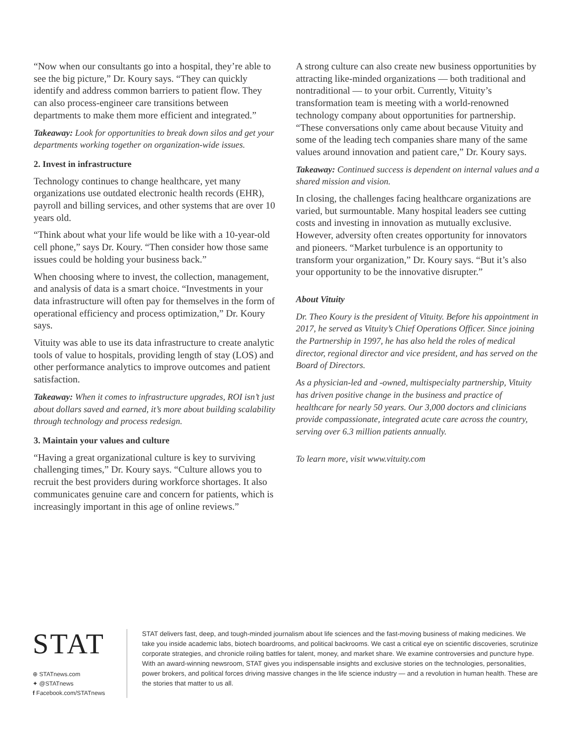“Now when our consultants go into a hospital, they’re able to see the big picture,” Dr. Koury says. “They can quickly identify and address common barriers to patient flow. They can also process-engineer care transitions between departments to make them more efficient and integrated.”
Takeaway: Look for opportunities to break down silos and get your departments working together on organization-wide issues.
2. Invest in infrastructure
Technology continues to change healthcare, yet many organizations use outdated electronic health records (EHR), payroll and billing services, and other systems that are over 10 years old.
“Think about what your life would be like with a 10-year-old cell phone,” says Dr. Koury. “Then consider how those same issues could be holding your business back.”
When choosing where to invest, the collection, management, and analysis of data is a smart choice. “Investments in your data infrastructure will often pay for themselves in the form of operational efficiency and process optimization,” Dr. Koury says.
Vituity was able to use its data infrastructure to create analytic tools of value to hospitals, providing length of stay (LOS) and other performance analytics to improve outcomes and patient satisfaction.
Takeaway: When it comes to infrastructure upgrades, ROI isn’t just about dollars saved and earned, it’s more about building scalability through technology and process redesign.
3. Maintain your values and culture
“Having a great organizational culture is key to surviving challenging times,” Dr. Koury says. “Culture allows you to recruit the best providers during workforce shortages. It also communicates genuine care and concern for patients, which is increasingly important in this age of online reviews.”
A strong culture can also create new business opportunities by attracting like-minded organizations — both traditional and nontraditional — to your orbit. Currently, Vituity’s transformation team is meeting with a world-renowned technology company about opportunities for partnership. “These conversations only came about because Vituity and some of the leading tech companies share many of the same values around innovation and patient care,” Dr. Koury says.
Takeaway: Continued success is dependent on internal values and a shared mission and vision.
In closing, the challenges facing healthcare organizations are varied, but surmountable. Many hospital leaders see cutting costs and investing in innovation as mutually exclusive. However, adversity often creates opportunity for innovators and pioneers. “Market turbulence is an opportunity to transform your organization,” Dr. Koury says. “But it’s also your opportunity to be the innovative disrupter.”
About Vituity
Dr. Theo Koury is the president of Vituity. Before his appointment in 2017, he served as Vituity’s Chief Operations Officer. Since joining the Partnership in 1997, he has also held the roles of medical director, regional director and vice president, and has served on the Board of Directors.
As a physician-led and -owned, multispecialty partnership, Vituity has driven positive change in the business and practice of healthcare for nearly 50 years. Our 3,000 doctors and clinicians provide compassionate, integrated acute care across the country, serving over 6.3 million patients annually.
To learn more, visit www.vituity.com
STAT
⊕ STATnews.com
✦ @STATnews
f Facebook.com/STATnews
STAT delivers fast, deep, and tough-minded journalism about life sciences and the fast-moving business of making medicines. We take you inside academic labs, biotech boardrooms, and political backrooms. We cast a critical eye on scientific discoveries, scrutinize corporate strategies, and chronicle roiling battles for talent, money, and market share. We examine controversies and puncture hype. With an award-winning newsroom, STAT gives you indispensable insights and exclusive stories on the technologies, personalities, power brokers, and political forces driving massive changes in the life science industry — and a revolution in human health. These are the stories that matter to us all.